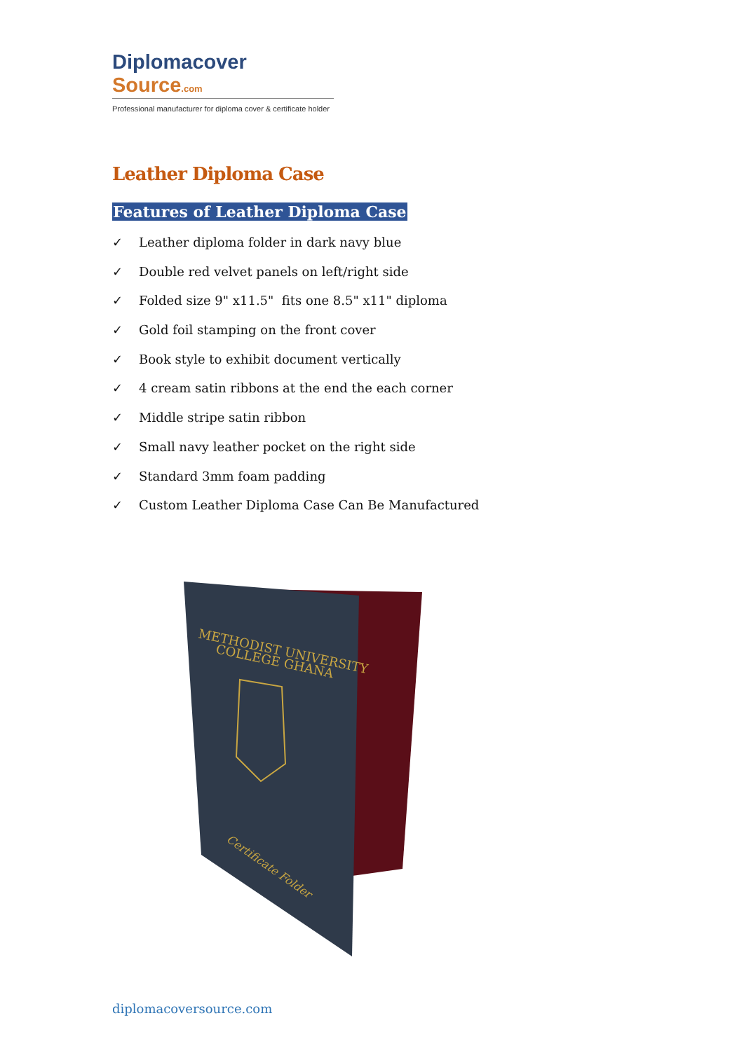Diplomacover Source.com
Professional manufacturer for diploma cover & certificate holder
Leather Diploma Case
Features of Leather Diploma Case
✓ Leather diploma folder in dark navy blue
✓ Double red velvet panels on left/right side
✓ Folded size 9" x11.5" fits one 8.5" x11" diploma
✓ Gold foil stamping on the front cover
✓ Book style to exhibit document vertically
✓ 4 cream satin ribbons at the end the each corner
✓ Middle stripe satin ribbon
✓ Small navy leather pocket on the right side
✓ Standard 3mm foam padding
✓ Custom Leather Diploma Case Can Be Manufactured
METHODIST UNIVERSITY
COLLEGE GHANA
Certificate Folder
diplomacoversource.com